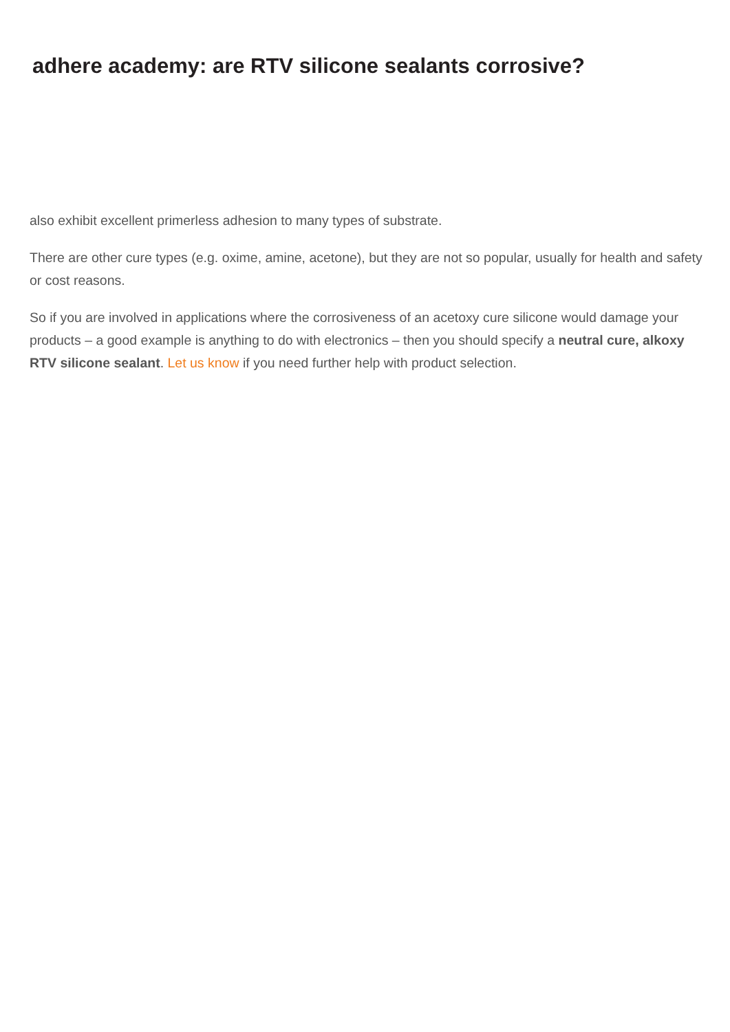adhere academy: are RTV silicone sealants corrosive?
also exhibit excellent primerless adhesion to many types of substrate.
There are other cure types (e.g. oxime, amine, acetone), but they are not so popular, usually for health and safety or cost reasons.
So if you are involved in applications where the corrosiveness of an acetoxy cure silicone would damage your products – a good example is anything to do with electronics – then you should specify a neutral cure, alkoxy RTV silicone sealant. Let us know if you need further help with product selection.